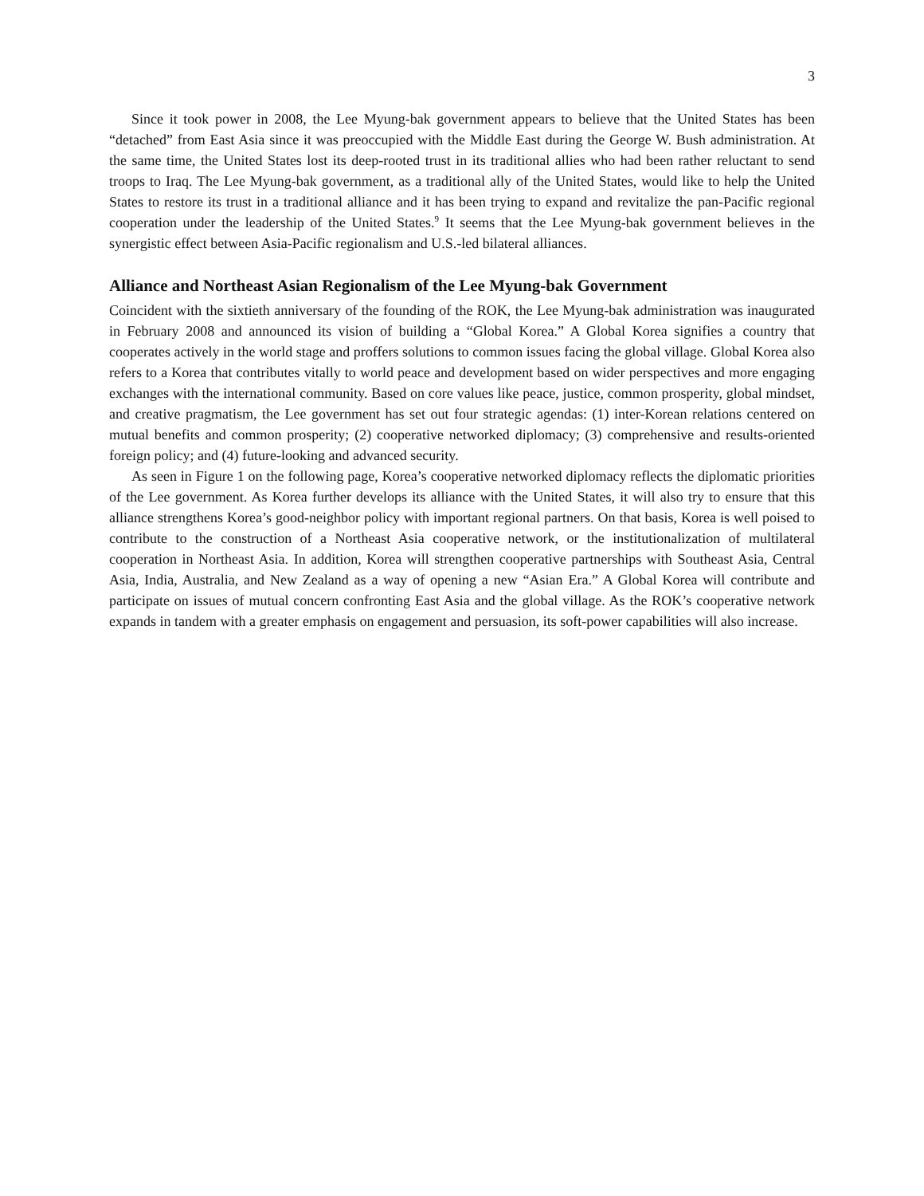3
Since it took power in 2008, the Lee Myung-bak government appears to believe that the United States has been “detached” from East Asia since it was preoccupied with the Middle East during the George W. Bush administration. At the same time, the United States lost its deep-rooted trust in its traditional allies who had been rather reluctant to send troops to Iraq. The Lee Myung-bak government, as a traditional ally of the United States, would like to help the United States to restore its trust in a traditional alliance and it has been trying to expand and revitalize the pan-Pacific regional cooperation under the leadership of the United States.<sup>9</sup> It seems that the Lee Myung-bak government believes in the synergistic effect between Asia-Pacific regionalism and U.S.-led bilateral alliances.
Alliance and Northeast Asian Regionalism of the Lee Myung-bak Government
Coincident with the sixtieth anniversary of the founding of the ROK, the Lee Myung-bak administration was inaugurated in February 2008 and announced its vision of building a “Global Korea.” A Global Korea signifies a country that cooperates actively in the world stage and proffers solutions to common issues facing the global village. Global Korea also refers to a Korea that contributes vitally to world peace and development based on wider perspectives and more engaging exchanges with the international community. Based on core values like peace, justice, common prosperity, global mindset, and creative pragmatism, the Lee government has set out four strategic agendas: (1) inter-Korean relations centered on mutual benefits and common prosperity; (2) cooperative networked diplomacy; (3) comprehensive and results-oriented foreign policy; and (4) future-looking and advanced security.
As seen in Figure 1 on the following page, Korea’s cooperative networked diplomacy reflects the diplomatic priorities of the Lee government. As Korea further develops its alliance with the United States, it will also try to ensure that this alliance strengthens Korea’s good-neighbor policy with important regional partners. On that basis, Korea is well poised to contribute to the construction of a Northeast Asia cooperative network, or the institutionalization of multilateral cooperation in Northeast Asia. In addition, Korea will strengthen cooperative partnerships with Southeast Asia, Central Asia, India, Australia, and New Zealand as a way of opening a new “Asian Era.” A Global Korea will contribute and participate on issues of mutual concern confronting East Asia and the global village. As the ROK’s cooperative network expands in tandem with a greater emphasis on engagement and persuasion, its soft-power capabilities will also increase.